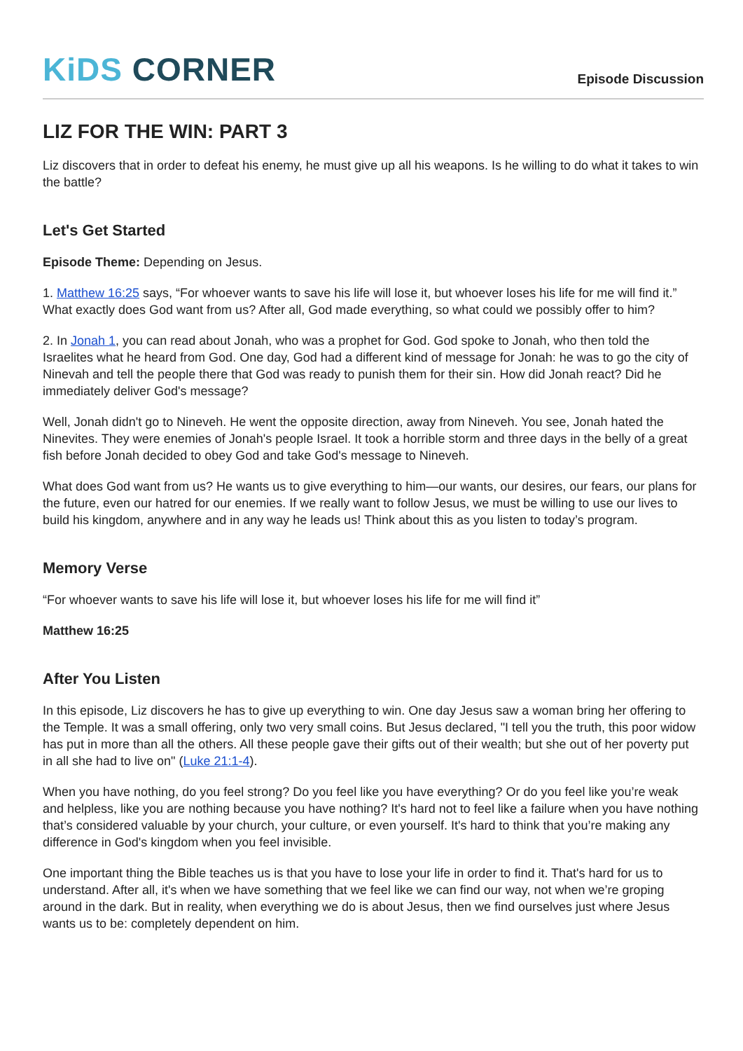KiDS CORNER
Episode Discussion
LIZ FOR THE WIN: PART 3
Liz discovers that in order to defeat his enemy, he must give up all his weapons. Is he willing to do what it takes to win the battle?
Let's Get Started
Episode Theme: Depending on Jesus.
1. Matthew 16:25 says, “For whoever wants to save his life will lose it, but whoever loses his life for me will find it.” What exactly does God want from us? After all, God made everything, so what could we possibly offer to him?
2. In Jonah 1, you can read about Jonah, who was a prophet for God. God spoke to Jonah, who then told the Israelites what he heard from God. One day, God had a different kind of message for Jonah: he was to go the city of Ninevah and tell the people there that God was ready to punish them for their sin. How did Jonah react? Did he immediately deliver God's message?
Well, Jonah didn't go to Nineveh. He went the opposite direction, away from Nineveh. You see, Jonah hated the Ninevites. They were enemies of Jonah's people Israel. It took a horrible storm and three days in the belly of a great fish before Jonah decided to obey God and take God's message to Nineveh.
What does God want from us? He wants us to give everything to him—our wants, our desires, our fears, our plans for the future, even our hatred for our enemies. If we really want to follow Jesus, we must be willing to use our lives to build his kingdom, anywhere and in any way he leads us! Think about this as you listen to today’s program.
Memory Verse
“For whoever wants to save his life will lose it, but whoever loses his life for me will find it”
Matthew 16:25
After You Listen
In this episode, Liz discovers he has to give up everything to win. One day Jesus saw a woman bring her offering to the Temple. It was a small offering, only two very small coins. But Jesus declared, "I tell you the truth, this poor widow has put in more than all the others. All these people gave their gifts out of their wealth; but she out of her poverty put in all she had to live on" (Luke 21:1-4).
When you have nothing, do you feel strong? Do you feel like you have everything? Or do you feel like you’re weak and helpless, like you are nothing because you have nothing? It's hard not to feel like a failure when you have nothing that’s considered valuable by your church, your culture, or even yourself. It's hard to think that you’re making any difference in God's kingdom when you feel invisible.
One important thing the Bible teaches us is that you have to lose your life in order to find it. That's hard for us to understand. After all, it's when we have something that we feel like we can find our way, not when we’re groping around in the dark. But in reality, when everything we do is about Jesus, then we find ourselves just where Jesus wants us to be: completely dependent on him.